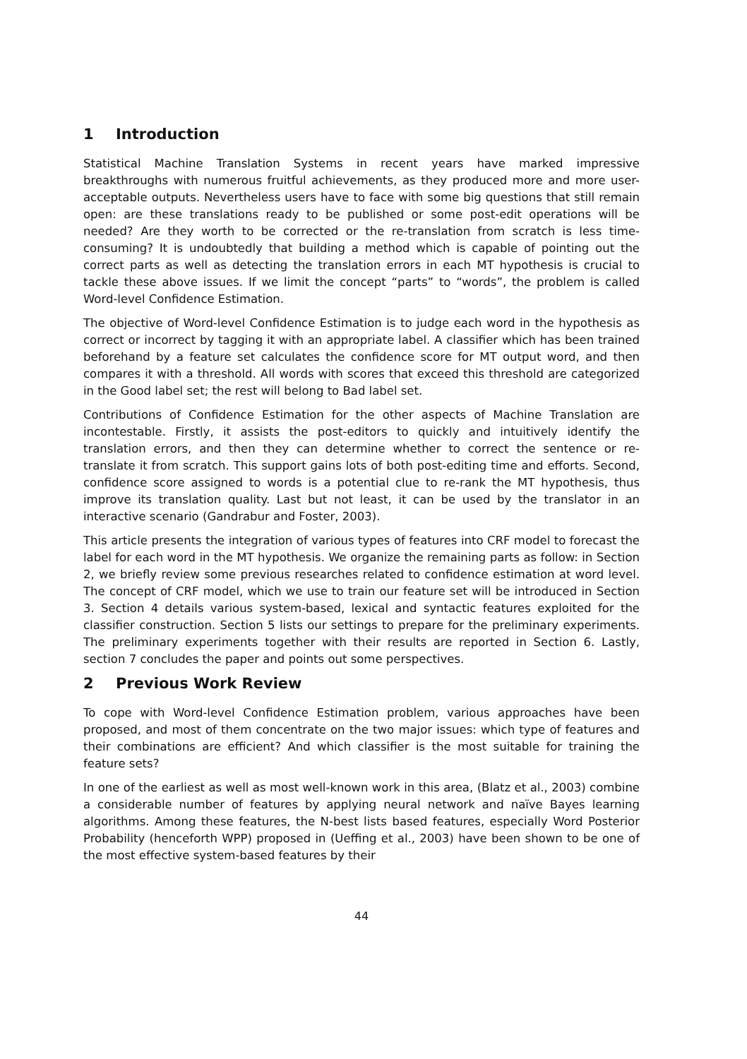1 Introduction
Statistical Machine Translation Systems in recent years have marked impressive breakthroughs with numerous fruitful achievements, as they produced more and more user-acceptable outputs. Nevertheless users have to face with some big questions that still remain open: are these translations ready to be published or some post-edit operations will be needed? Are they worth to be corrected or the re-translation from scratch is less time-consuming? It is undoubtedly that building a method which is capable of pointing out the correct parts as well as detecting the translation errors in each MT hypothesis is crucial to tackle these above issues. If we limit the concept “parts” to “words”, the problem is called Word-level Confidence Estimation.
The objective of Word-level Confidence Estimation is to judge each word in the hypothesis as correct or incorrect by tagging it with an appropriate label. A classifier which has been trained beforehand by a feature set calculates the confidence score for MT output word, and then compares it with a threshold. All words with scores that exceed this threshold are categorized in the Good label set; the rest will belong to Bad label set.
Contributions of Confidence Estimation for the other aspects of Machine Translation are incontestable. Firstly, it assists the post-editors to quickly and intuitively identify the translation errors, and then they can determine whether to correct the sentence or re-translate it from scratch. This support gains lots of both post-editing time and efforts. Second, confidence score assigned to words is a potential clue to re-rank the MT hypothesis, thus improve its translation quality. Last but not least, it can be used by the translator in an interactive scenario (Gandrabur and Foster, 2003).
This article presents the integration of various types of features into CRF model to forecast the label for each word in the MT hypothesis. We organize the remaining parts as follow: in Section 2, we briefly review some previous researches related to confidence estimation at word level. The concept of CRF model, which we use to train our feature set will be introduced in Section 3. Section 4 details various system-based, lexical and syntactic features exploited for the classifier construction. Section 5 lists our settings to prepare for the preliminary experiments. The preliminary experiments together with their results are reported in Section 6. Lastly, section 7 concludes the paper and points out some perspectives.
2 Previous Work Review
To cope with Word-level Confidence Estimation problem, various approaches have been proposed, and most of them concentrate on the two major issues: which type of features and their combinations are efficient? And which classifier is the most suitable for training the feature sets?
In one of the earliest as well as most well-known work in this area, (Blatz et al., 2003) combine a considerable number of features by applying neural network and naïve Bayes learning algorithms. Among these features, the N-best lists based features, especially Word Posterior Probability (henceforth WPP) proposed in (Ueffing et al., 2003) have been shown to be one of the most effective system-based features by their
44